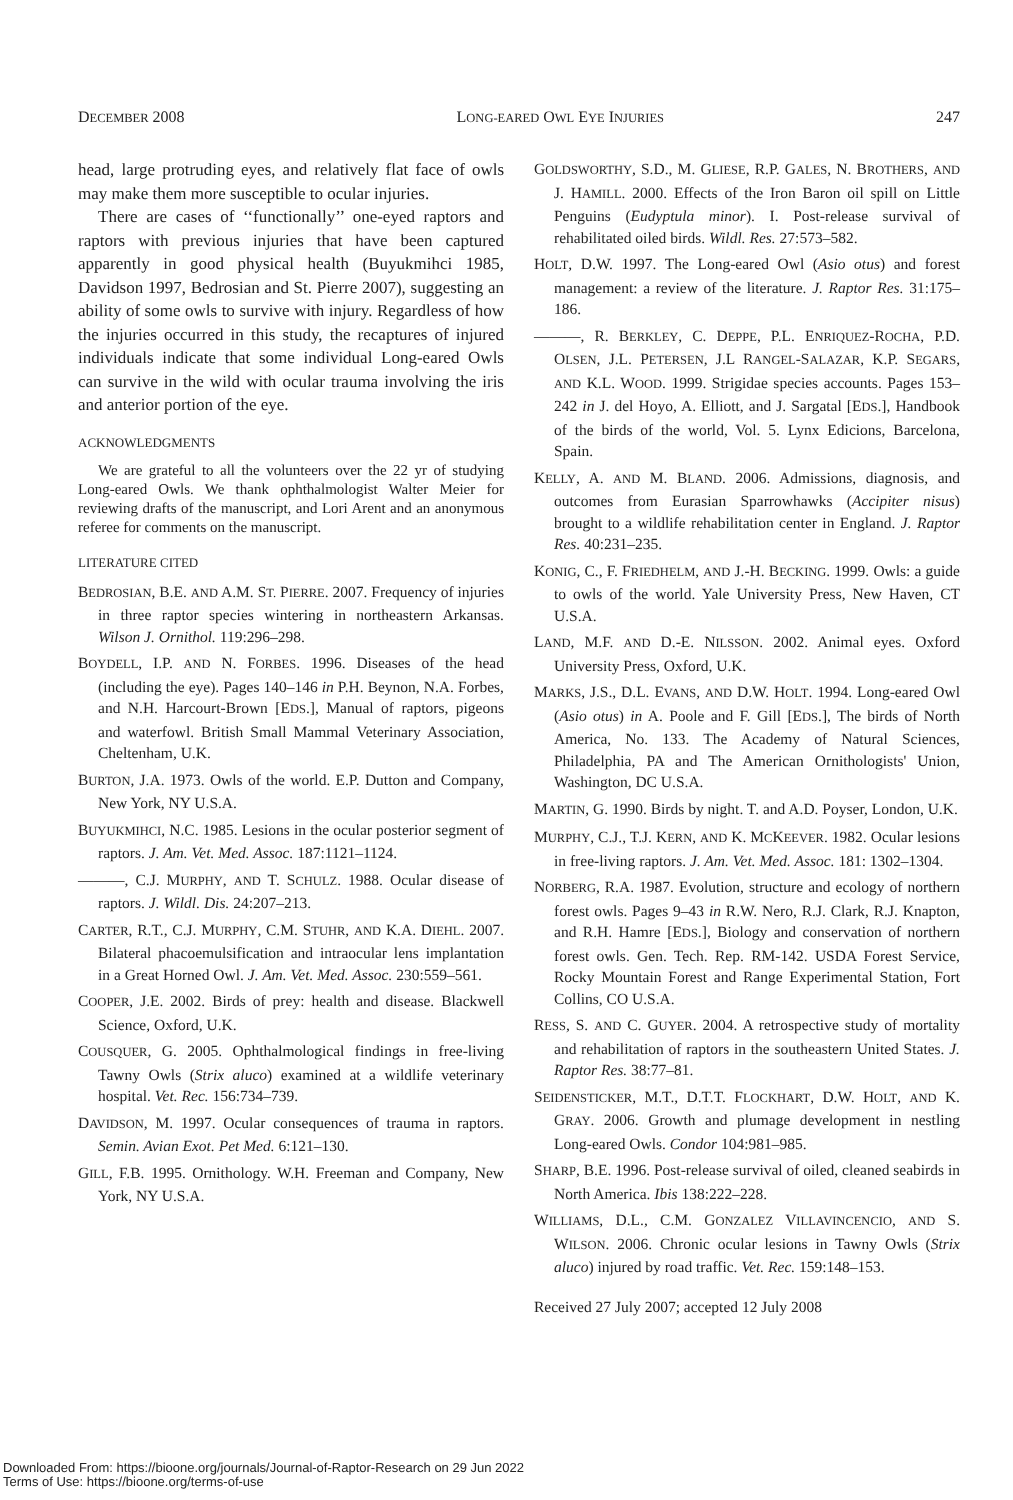DECEMBER 2008 LONG-EARED OWL EYE INJURIES 247
head, large protruding eyes, and relatively flat face of owls may make them more susceptible to ocular injuries.
There are cases of ‘‘functionally’’ one-eyed raptors and raptors with previous injuries that have been captured apparently in good physical health (Buyukmihci 1985, Davidson 1997, Bedrosian and St. Pierre 2007), suggesting an ability of some owls to survive with injury. Regardless of how the injuries occurred in this study, the recaptures of injured individuals indicate that some individual Long-eared Owls can survive in the wild with ocular trauma involving the iris and anterior portion of the eye.
ACKNOWLEDGMENTS
We are grateful to all the volunteers over the 22 yr of studying Long-eared Owls. We thank ophthalmologist Walter Meier for reviewing drafts of the manuscript, and Lori Arent and an anonymous referee for comments on the manuscript.
LITERATURE CITED
BEDROSIAN, B.E. AND A.M. ST. PIERRE. 2007. Frequency of injuries in three raptor species wintering in northeastern Arkansas. Wilson J. Ornithol. 119:296–298.
BOYDELL, I.P. AND N. FORBES. 1996. Diseases of the head (including the eye). Pages 140–146 in P.H. Beynon, N.A. Forbes, and N.H. Harcourt-Brown [EDS.], Manual of raptors, pigeons and waterfowl. British Small Mammal Veterinary Association, Cheltenham, U.K.
BURTON, J.A. 1973. Owls of the world. E.P. Dutton and Company, New York, NY U.S.A.
BUYUKMIHCI, N.C. 1985. Lesions in the ocular posterior segment of raptors. J. Am. Vet. Med. Assoc. 187:1121–1124.
———, C.J. MURPHY, AND T. SCHULZ. 1988. Ocular disease of raptors. J. Wildl. Dis. 24:207–213.
CARTER, R.T., C.J. MURPHY, C.M. STUHR, AND K.A. DIEHL. 2007. Bilateral phacoemulsification and intraocular lens implantation in a Great Horned Owl. J. Am. Vet. Med. Assoc. 230:559–561.
COOPER, J.E. 2002. Birds of prey: health and disease. Blackwell Science, Oxford, U.K.
COUSQUER, G. 2005. Ophthalmological findings in free-living Tawny Owls (Strix aluco) examined at a wildlife veterinary hospital. Vet. Rec. 156:734–739.
DAVIDSON, M. 1997. Ocular consequences of trauma in raptors. Semin. Avian Exot. Pet Med. 6:121–130.
GILL, F.B. 1995. Ornithology. W.H. Freeman and Company, New York, NY U.S.A.
GOLDSWORTHY, S.D., M. GLIESE, R.P. GALES, N. BROTHERS, AND J. HAMILL. 2000. Effects of the Iron Baron oil spill on Little Penguins (Eudyptula minor). I. Post-release survival of rehabilitated oiled birds. Wildl. Res. 27:573–582.
HOLT, D.W. 1997. The Long-eared Owl (Asio otus) and forest management: a review of the literature. J. Raptor Res. 31:175–186.
———, R. BERKLEY, C. DEPPE, P.L. ENRIQUEZ-ROCHA, P.D. OLSEN, J.L. PETERSEN, J.L RANGEL-SALAZAR, K.P. SEGARS, AND K.L. WOOD. 1999. Strigidae species accounts. Pages 153–242 in J. del Hoyo, A. Elliott, and J. Sargatal [EDS.], Handbook of the birds of the world, Vol. 5. Lynx Edicions, Barcelona, Spain.
KELLY, A. AND M. BLAND. 2006. Admissions, diagnosis, and outcomes from Eurasian Sparrowhawks (Accipiter nisus) brought to a wildlife rehabilitation center in England. J. Raptor Res. 40:231–235.
KONIG, C., F. FRIEDHELM, AND J.-H. BECKING. 1999. Owls: a guide to owls of the world. Yale University Press, New Haven, CT U.S.A.
LAND, M.F. AND D.-E. NILSSON. 2002. Animal eyes. Oxford University Press, Oxford, U.K.
MARKS, J.S., D.L. EVANS, AND D.W. HOLT. 1994. Long-eared Owl (Asio otus) in A. Poole and F. Gill [EDS.], The birds of North America, No. 133. The Academy of Natural Sciences, Philadelphia, PA and The American Ornithologists' Union, Washington, DC U.S.A.
MARTIN, G. 1990. Birds by night. T. and A.D. Poyser, London, U.K.
MURPHY, C.J., T.J. KERN, AND K. MCKEEVER. 1982. Ocular lesions in free-living raptors. J. Am. Vet. Med. Assoc. 181: 1302–1304.
NORBERG, R.A. 1987. Evolution, structure and ecology of northern forest owls. Pages 9–43 in R.W. Nero, R.J. Clark, R.J. Knapton, and R.H. Hamre [EDS.], Biology and conservation of northern forest owls. Gen. Tech. Rep. RM-142. USDA Forest Service, Rocky Mountain Forest and Range Experimental Station, Fort Collins, CO U.S.A.
RESS, S. AND C. GUYER. 2004. A retrospective study of mortality and rehabilitation of raptors in the southeastern United States. J. Raptor Res. 38:77–81.
SEIDENSTICKER, M.T., D.T.T. FLOCKHART, D.W. HOLT, AND K. GRAY. 2006. Growth and plumage development in nestling Long-eared Owls. Condor 104:981–985.
SHARP, B.E. 1996. Post-release survival of oiled, cleaned seabirds in North America. Ibis 138:222–228.
WILLIAMS, D.L., C.M. GONZALEZ VILLAVINCENCIO, AND S. WILSON. 2006. Chronic ocular lesions in Tawny Owls (Strix aluco) injured by road traffic. Vet. Rec. 159:148–153.
Received 27 July 2007; accepted 12 July 2008
Downloaded From: https://bioone.org/journals/Journal-of-Raptor-Research on 29 Jun 2022
Terms of Use: https://bioone.org/terms-of-use